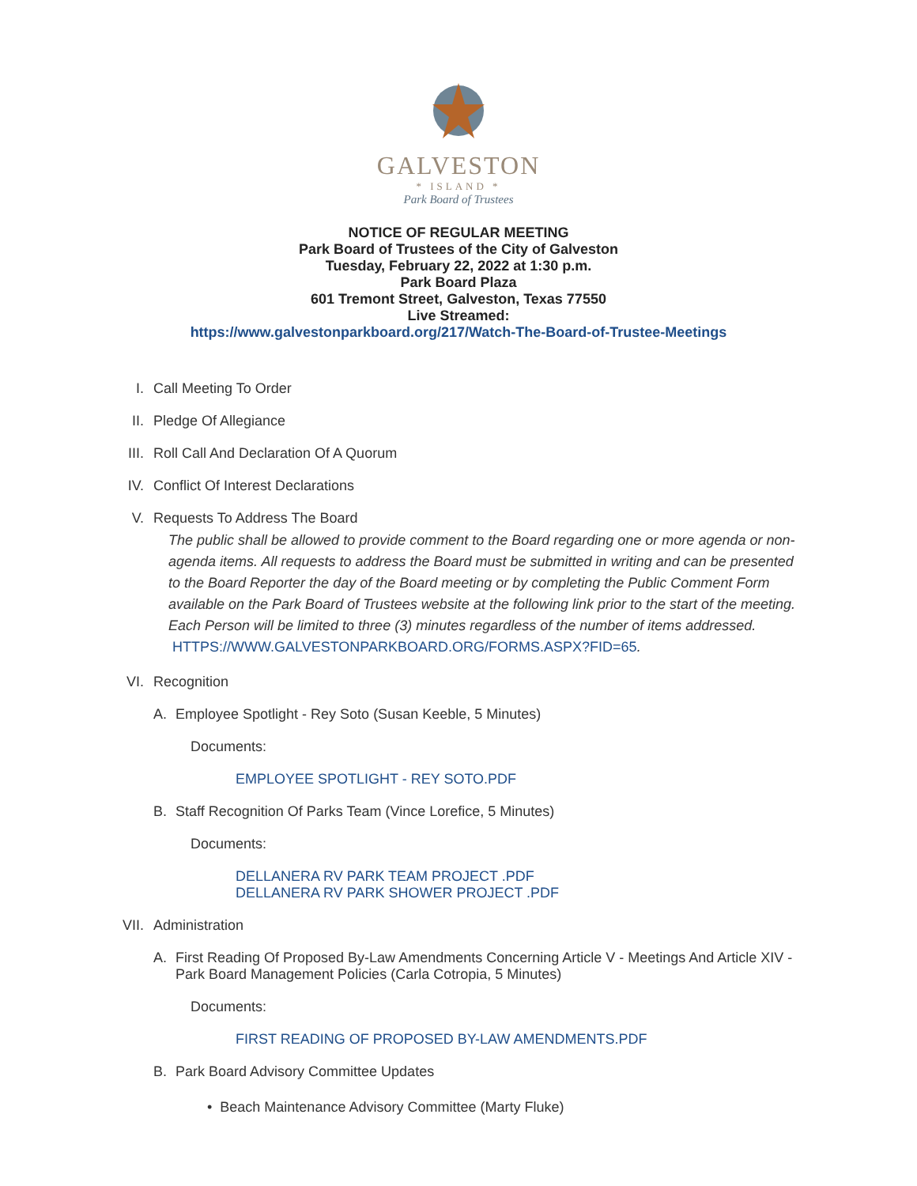GALVESTON
* ISLAND *
Park Board of Trustees
NOTICE OF REGULAR MEETING
Park Board of Trustees of the City of Galveston
Tuesday, February 22, 2022 at 1:30 p.m.
Park Board Plaza
601 Tremont Street, Galveston, Texas 77550
Live Streamed:
https://www.galvestonparkboard.org/217/Watch-The-Board-of-Trustee-Meetings
I. Call Meeting To Order
II. Pledge Of Allegiance
III. Roll Call And Declaration Of A Quorum
IV. Conflict Of Interest Declarations
V. Requests To Address The Board
The public shall be allowed to provide comment to the Board regarding one or more agenda or non-agenda items. All requests to address the Board must be submitted in writing and can be presented to the Board Reporter the day of the Board meeting or by completing the Public Comment Form available on the Park Board of Trustees website at the following link prior to the start of the meeting. Each Person will be limited to three (3) minutes regardless of the number of items addressed. HTTPS://WWW.GALVESTONPARKBOARD.ORG/FORMS.ASPX?FID=65.
VI. Recognition
A. Employee Spotlight - Rey Soto (Susan Keeble, 5 Minutes)
Documents:
EMPLOYEE SPOTLIGHT - REY SOTO.PDF
B. Staff Recognition Of Parks Team (Vince Lorefice, 5 Minutes)
Documents:
DELLANERA RV PARK TEAM PROJECT .PDF
DELLANERA RV PARK SHOWER PROJECT .PDF
VII. Administration
A. First Reading Of Proposed By-Law Amendments Concerning Article V - Meetings And Article XIV - Park Board Management Policies (Carla Cotropia, 5 Minutes)
Documents:
FIRST READING OF PROPOSED BY-LAW AMENDMENTS.PDF
B. Park Board Advisory Committee Updates
• Beach Maintenance Advisory Committee (Marty Fluke)